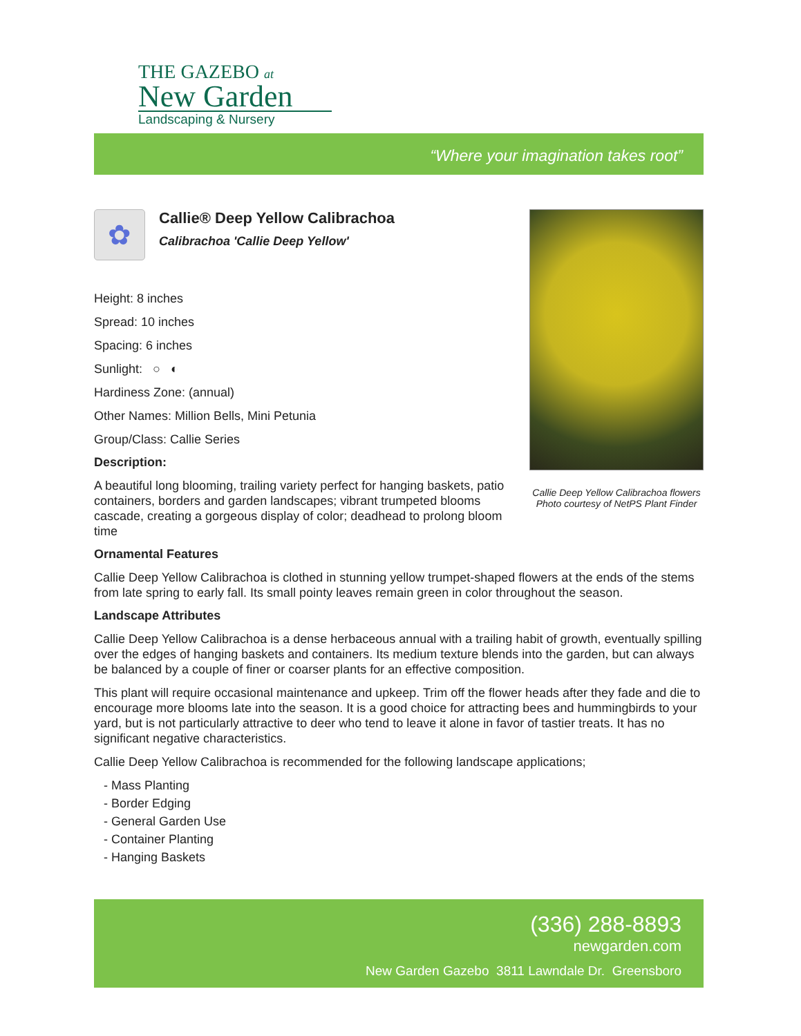THE GAZEBO at
New Garden
Landscaping & Nursery
“Where your imagination takes root”
✿
Callie® Deep Yellow Calibrachoa
Calibrachoa 'Callie Deep Yellow'
Height: 8 inches
Spread: 10 inches
Spacing: 6 inches
Sunlight: ○ ◐
Hardiness Zone: (annual)
Other Names: Million Bells, Mini Petunia
Group/Class: Callie Series
Description:
A beautiful long blooming, trailing variety perfect for hanging baskets, patio containers, borders and garden landscapes; vibrant trumpeted blooms cascade, creating a gorgeous display of color; deadhead to prolong bloom time
Callie Deep Yellow Calibrachoa flowers
Photo courtesy of NetPS Plant Finder
Ornamental Features
Callie Deep Yellow Calibrachoa is clothed in stunning yellow trumpet-shaped flowers at the ends of the stems from late spring to early fall. Its small pointy leaves remain green in color throughout the season.
Landscape Attributes
Callie Deep Yellow Calibrachoa is a dense herbaceous annual with a trailing habit of growth, eventually spilling over the edges of hanging baskets and containers. Its medium texture blends into the garden, but can always be balanced by a couple of finer or coarser plants for an effective composition.
This plant will require occasional maintenance and upkeep. Trim off the flower heads after they fade and die to encourage more blooms late into the season. It is a good choice for attracting bees and hummingbirds to your yard, but is not particularly attractive to deer who tend to leave it alone in favor of tastier treats. It has no significant negative characteristics.
Callie Deep Yellow Calibrachoa is recommended for the following landscape applications;
- Mass Planting
- Border Edging
- General Garden Use
- Container Planting
- Hanging Baskets
(336) 288-8893
newgarden.com
New Garden Gazebo 3811 Lawndale Dr. Greensboro